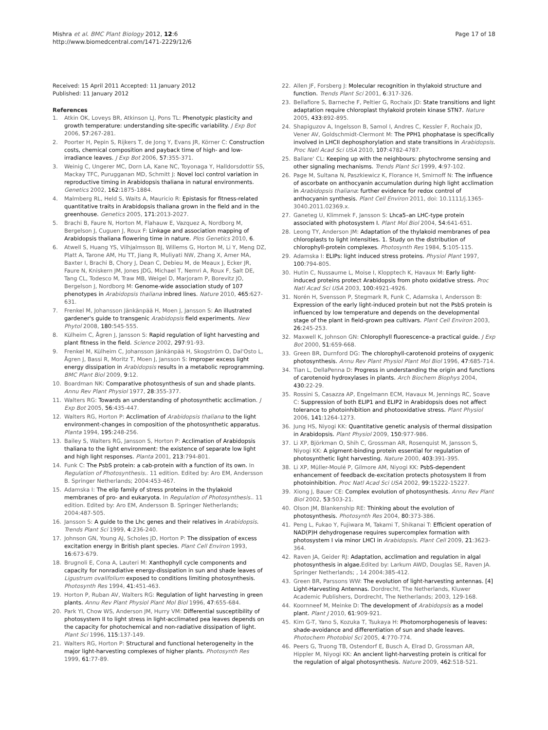Mishra et al. BMC Plant Biology 2012, 12:6
http://www.biomedcentral.com/1471-2229/12/6
Page 17 of 18
Received: 15 April 2011 Accepted: 11 January 2012
Published: 11 January 2012
References
1. Atkin OK, Loveys BR, Atkinson LJ, Pons TL: Phenotypic plasticity and growth temperature: understanding site-specific variability. J Exp Bot 2006, 57:267-281.
2. Poorter H, Pepin S, Rijkers T, de Jong Y, Evans JR, Körner C: Construction costs, chemical composition and payback time of high- and low-irradiance leaves. J Exp Bot 2006, 57:355-371.
3. Weinig C, Ungerer MC, Dorn LA, Kane NC, Toyonaga Y, Halldorsdottir SS, Mackay TFC, Purugganan MD, Schmitt J: Novel loci control variation in reproductive timing in Arabidopsis thaliana in natural environments. Genetics 2002, 162:1875-1884.
4. Malmberg RL, Held S, Waits A, Mauricio R: Epistasis for fitness-related quantitative traits in Arabidopsis thaliana grown in the field and in the greenhouse. Genetics 2005, 171:2013-2027.
5. Brachi B, Faure N, Horton M, Flahauw E, Vazquez A, Nordborg M, Bergelson J, Cuguen J, Roux F: Linkage and association mapping of Arabidopsis thaliana flowering time in nature. Plos Genetics 2010, 6.
6. Atwell S, Huang YS, Vilhjalmsson BJ, Willems G, Horton M, Li Y, Meng DZ, Platt A, Tarone AM, Hu TT, Jiang R, Muliyati NW, Zhang X, Amer MA, Baxter I, Brachi B, Chory J, Dean C, Debieu M, de Meaux J, Ecker JR, Faure N, Kniskern JM, Jones JDG, Michael T, Nemri A, Roux F, Salt DE, Tang CL, Todesco M, Traw MB, Weigel D, Marjoram P, Borevitz JO, Bergelson J, Nordborg M: Genome-wide association study of 107 phenotypes in Arabidopsis thaliana inbred lines. Nature 2010, 465:627-631.
7. Frenkel M, Johansson Jänkänpää H, Moen J, Jansson S: An illustrated gardener's guide to transgenic Arabidopsis field experiments. New Phytol 2008, 180:545-555.
8. Külheim C, Ågren J, Jansson S: Rapid regulation of light harvesting and plant fitness in the field. Science 2002, 297:91-93.
9. Frenkel M, Külheim C, Johansson Jänkänpää H, Skogström O, Dal'Osto L, Ågren J, Bassi R, Moritz T, Moen J, Jansson S: Improper excess light energy dissipation in Arabidopsis results in a metabolic reprogramming. BMC Plant Biol 2009, 9:12.
10. Boardman NK: Comparative photosynthesis of sun and shade plants. Annu Rev Plant Physiol 1977, 28:355-377.
11. Walters RG: Towards an understanding of photosynthetic acclimation. J Exp Bot 2005, 56:435-447.
12. Walters RG, Horton P: Acclimation of Arabidopsis thaliana to the light environment-changes in composition of the photosynthetic apparatus. Planta 1994, 195:248-256.
13. Bailey S, Walters RG, Jansson S, Horton P: Acclimation of Arabidopsis thaliana to the light environment: the existence of separate low light and high light responses. Planta 2001, 213:794-801.
14. Funk C: The PsbS protein: a cab-protein with a function of its own. In Regulation of Photosynthesis.. 11 edition. Edited by: Aro EM, Andersson B. Springer Netherlands; 2004:453-467.
15. Adamska I: The elip family of stress proteins in the thylakoid membranes of pro- and eukaryota. In Regulation of Photosynthesis.. 11 edition. Edited by: Aro EM, Andersson B. Springer Netherlands; 2004:487-505.
16. Jansson S: A guide to the Lhc genes and their relatives in Arabidopsis. Trends Plant Sci 1999, 4:236-240.
17. Johnson GN, Young AJ, Scholes JD, Horton P: The dissipation of excess excitation energy in British plant species. Plant Cell Environ 1993, 16:673-679.
18. Brugnoli E, Cona A, Lauteri M: Xanthophyll cycle components and capacity for nonradiative energy-dissipation in sun and shade leaves of Ligustrum ovalifolium exposed to conditions limiting photosynthesis. Photosynth Res 1994, 41:451-463.
19. Horton P, Ruban AV, Walters RG: Regulation of light harvesting in green plants. Annu Rev Plant Physiol Plant Mol Biol 1996, 47:655-684.
20. Park YI, Chow WS, Anderson JM, Hurry VM: Differential susceptibility of photosystem II to light stress in light-acclimated pea leaves depends on the capacity for photochemical and non-radiative dissipation of light. Plant Sci 1996, 115:137-149.
21. Walters RG, Horton P: Structural and functional heterogeneity in the major light-harvesting complexes of higher plants. Photosynth Res 1999, 61:77-89.
22. Allen JF, Forsberg J: Molecular recognition in thylakoid structure and function. Trends Plant Sci 2001, 6:317-326.
23. Bellafiore S, Barneche F, Peltier G, Rochaix JD: State transitions and light adaptation require chloroplast thylakoid protein kinase STN7. Nature 2005, 433:892-895.
24. Shapiguzov A, Ingelsson B, Samol I, Andres C, Kessler F, Rochaix JD, Vener AV, Goldschmidt-Clermont M: The PPH1 phophatase is specifically involved in LHCII dephosphorylation and state transitions in Arabidopsis. Proc Natl Acad Sci USA 2010, 107:4782-4787.
25. Ballare' CL: Keeping up with the neighbours: phytochrome sensing and other signaling mechanisms. Trends Plant Sci 1999, 4:97-102.
26. Page M, Sultana N, Paszkiewicz K, Florance H, Smirnoff N: The influence of ascorbate on anthocyanin accumulation during high light acclimation in Arabidopsis thaliana: further evidence for redox control of anthocyanin synthesis. Plant Cell Environ 2011, doi: 10.1111/j.1365-3040.2011.02369.x.
27. Ganeteg U, Klimmek F, Jansson S: Lhca5–an LHC-type protein associated with photosystem I. Plant Mol Biol 2004, 54:641-651.
28. Leong TY, Anderson JM: Adaptation of the thylakoid membranes of pea chloroplasts to light intensities. 1. Study on the distribution of chlorophyll-protein complexes. Photosynth Res 1984, 5:105-115.
29. Adamska I: ELIPs: light induced stress proteins. Physiol Plant 1997, 100:794-805.
30. Hutin C, Nussaume L, Moise I, Klopptech K, Havaux M: Early light-induced proteins protect Arabidopsis from photo oxidative stress. Proc Natl Acad Sci USA 2003, 100:4921-4926.
31. Norén H, Svensson P, Stegmark R, Funk C, Adamska I, Andersson B: Expression of the early light-induced protein but not the PsbS protein is influenced by low temperature and depends on the developmental stage of the plant in field-grown pea cultivars. Plant Cell Environ 2003, 26:245-253.
32. Maxwell K, Johnson GN: Chlorophyll fluorescence–a practical guide. J Exp Bot 2000, 51:659-668.
33. Green BR, Durnford DG: The chlorophyll-carotenoid proteins of oxygenic photosynthesis. Annu Rev Plant Physiol Plant Mol Biol 1996, 47:685-714.
34. Tian L, DellaPenna D: Progress in understanding the origin and functions of carotenoid hydroxylases in plants. Arch Biochem Biophys 2004, 430:22-29.
35. Rossini S, Casazza AP, Engelmann ECM, Havaux M, Jennings RC, Soave C: Suppression of both ELIP1 and ELIP2 in Arabidopsis does not affect tolerance to photoinhibition and photooxidative stress. Plant Physiol 2006, 141:1264-1273.
36. Jung HS, Niyogi KK: Quantitative genetic analysis of thermal dissipation in Arabidopsis. Plant Physiol 2009, 150:977-986.
37. Li XP, Björkman O, Shih C, Grossman AR, Rosenquist M, Jansson S, Niyogi KK: A pigment-binding protein essential for regulation of photosynthetic light harvesting. Nature 2000, 403:391-395.
38. Li XP, Müller-Moulé P, Gilmore AM, Niyogi KK: PsbS-dependent enhancement of feedback de-excitation protects photosystem II from photoinhibition. Proc Natl Acad Sci USA 2002, 99:15222-15227.
39. Xiong J, Bauer CE: Complex evolution of photosynthesis. Annu Rev Plant Biol 2002, 53:503-21.
40. Olson JM, Blankenship RE: Thinking about the evolution of photosynthesis. Photosynth Res 2004, 80:373-386.
41. Peng L, Fukao Y, Fujiwara M, Takami T, Shikanai T: Efficient operation of NAD(P)H dehydrogenase requires supercomplex formation with photosystem I via minor LHCI in Arabidopsis. Plant Cell 2009, 21:3623-364.
42. Raven JA, Geider RJ: Adaptation, acclimation and regulation in algal photosynthesis in algae. Edited by: Larkum AWD, Douglas SE, Raven JA. Springer Netherlands; , 14 2004:385-412.
43. Green BR, Parssons WW: The evolution of light-harvesting antennas. [4] Light-Harvesting Antennas. Dordrecht, The Netherlands, Kluwer Academic Publishers, Dordrecht, The Netherlands; 2003, 129-168.
44. Koornneef M, Meinke D: The development of Arabidopsis as a model plant. Plant J 2010, 61:909-921.
45. Kim G-T, Yano S, Kozuka T, Tsukaya H: Photomorphogenesis of leaves: shade-avoidance and differentiation of sun and shade leaves. Photochem Photobiol Sci 2005, 4:770-774.
46. Peers G, Truong TB, Ostendorf E, Busch A, Elrad D, Grossman AR, Hippler M, Niyogi KK: An ancient light-harvesting protein is critical for the regulation of algal photosynthesis. Nature 2009, 462:518-521.